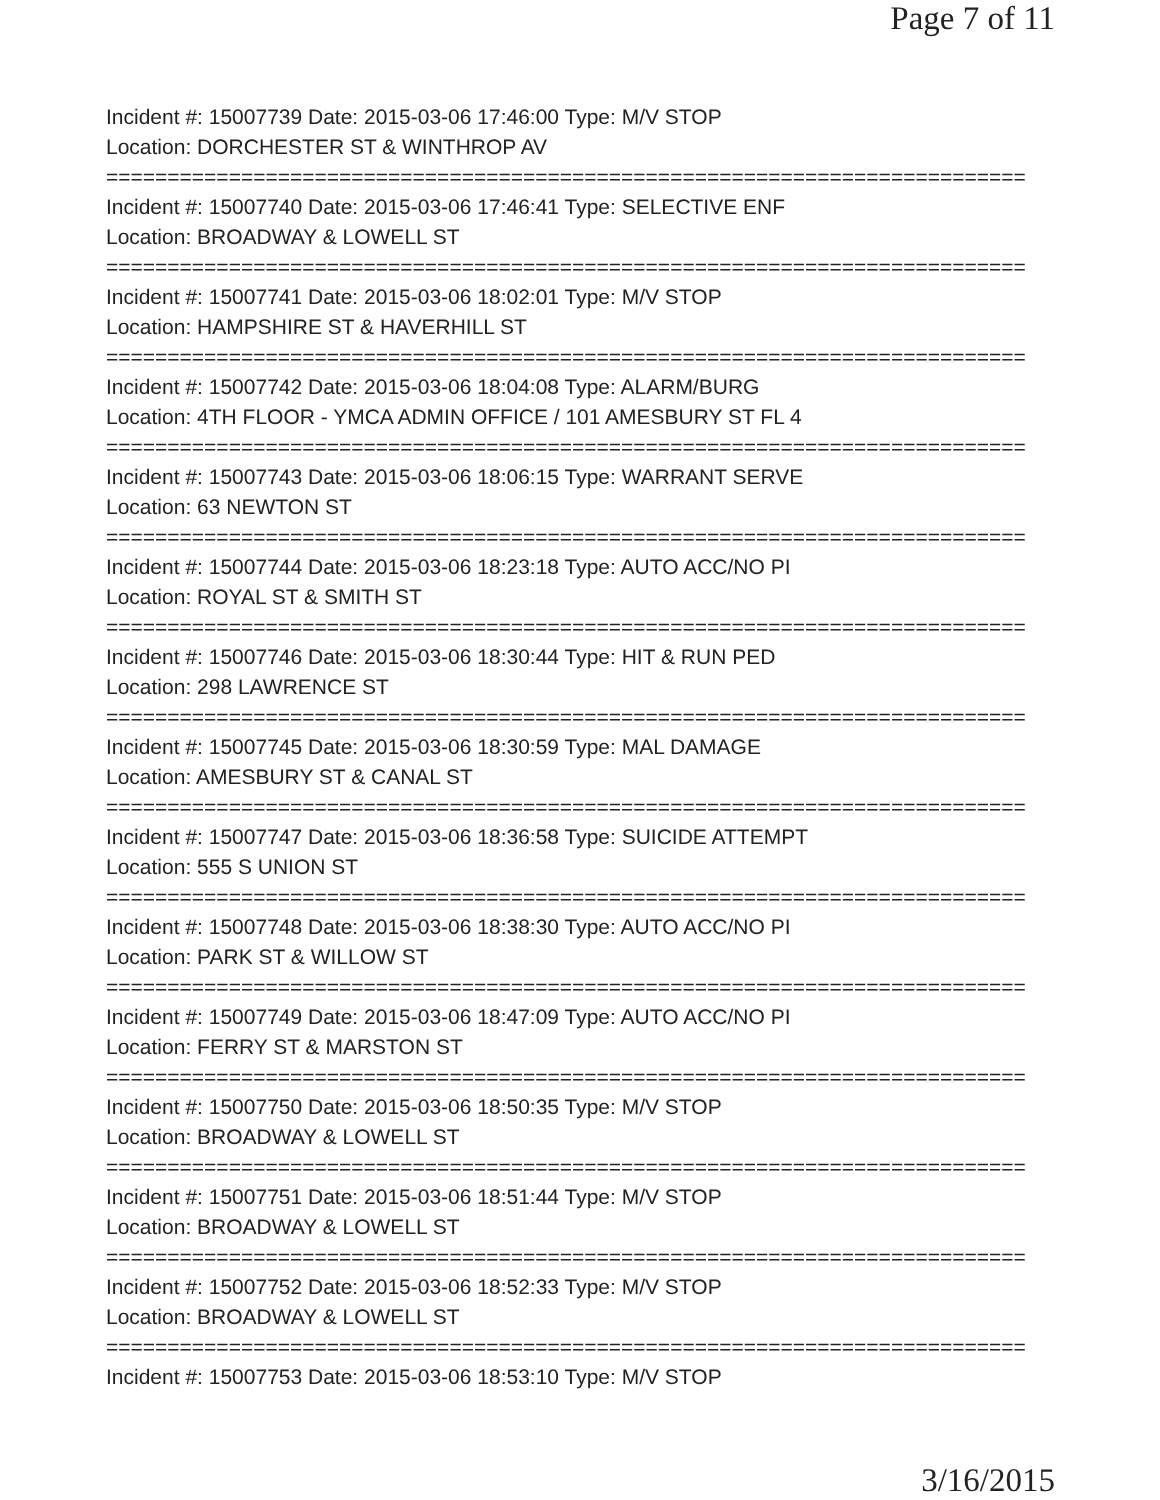Page 7 of 11
Incident #: 15007739 Date: 2015-03-06 17:46:00 Type: M/V STOP
Location: DORCHESTER ST & WINTHROP AV
===========================================================================
Incident #: 15007740 Date: 2015-03-06 17:46:41 Type: SELECTIVE ENF
Location: BROADWAY & LOWELL ST
===========================================================================
Incident #: 15007741 Date: 2015-03-06 18:02:01 Type: M/V STOP
Location: HAMPSHIRE ST & HAVERHILL ST
===========================================================================
Incident #: 15007742 Date: 2015-03-06 18:04:08 Type: ALARM/BURG
Location: 4TH FLOOR - YMCA ADMIN OFFICE / 101 AMESBURY ST FL 4
===========================================================================
Incident #: 15007743 Date: 2015-03-06 18:06:15 Type: WARRANT SERVE
Location: 63 NEWTON ST
===========================================================================
Incident #: 15007744 Date: 2015-03-06 18:23:18 Type: AUTO ACC/NO PI
Location: ROYAL ST & SMITH ST
===========================================================================
Incident #: 15007746 Date: 2015-03-06 18:30:44 Type: HIT & RUN PED
Location: 298 LAWRENCE ST
===========================================================================
Incident #: 15007745 Date: 2015-03-06 18:30:59 Type: MAL DAMAGE
Location: AMESBURY ST & CANAL ST
===========================================================================
Incident #: 15007747 Date: 2015-03-06 18:36:58 Type: SUICIDE ATTEMPT
Location: 555 S UNION ST
===========================================================================
Incident #: 15007748 Date: 2015-03-06 18:38:30 Type: AUTO ACC/NO PI
Location: PARK ST & WILLOW ST
===========================================================================
Incident #: 15007749 Date: 2015-03-06 18:47:09 Type: AUTO ACC/NO PI
Location: FERRY ST & MARSTON ST
===========================================================================
Incident #: 15007750 Date: 2015-03-06 18:50:35 Type: M/V STOP
Location: BROADWAY & LOWELL ST
===========================================================================
Incident #: 15007751 Date: 2015-03-06 18:51:44 Type: M/V STOP
Location: BROADWAY & LOWELL ST
===========================================================================
Incident #: 15007752 Date: 2015-03-06 18:52:33 Type: M/V STOP
Location: BROADWAY & LOWELL ST
===========================================================================
Incident #: 15007753 Date: 2015-03-06 18:53:10 Type: M/V STOP
3/16/2015